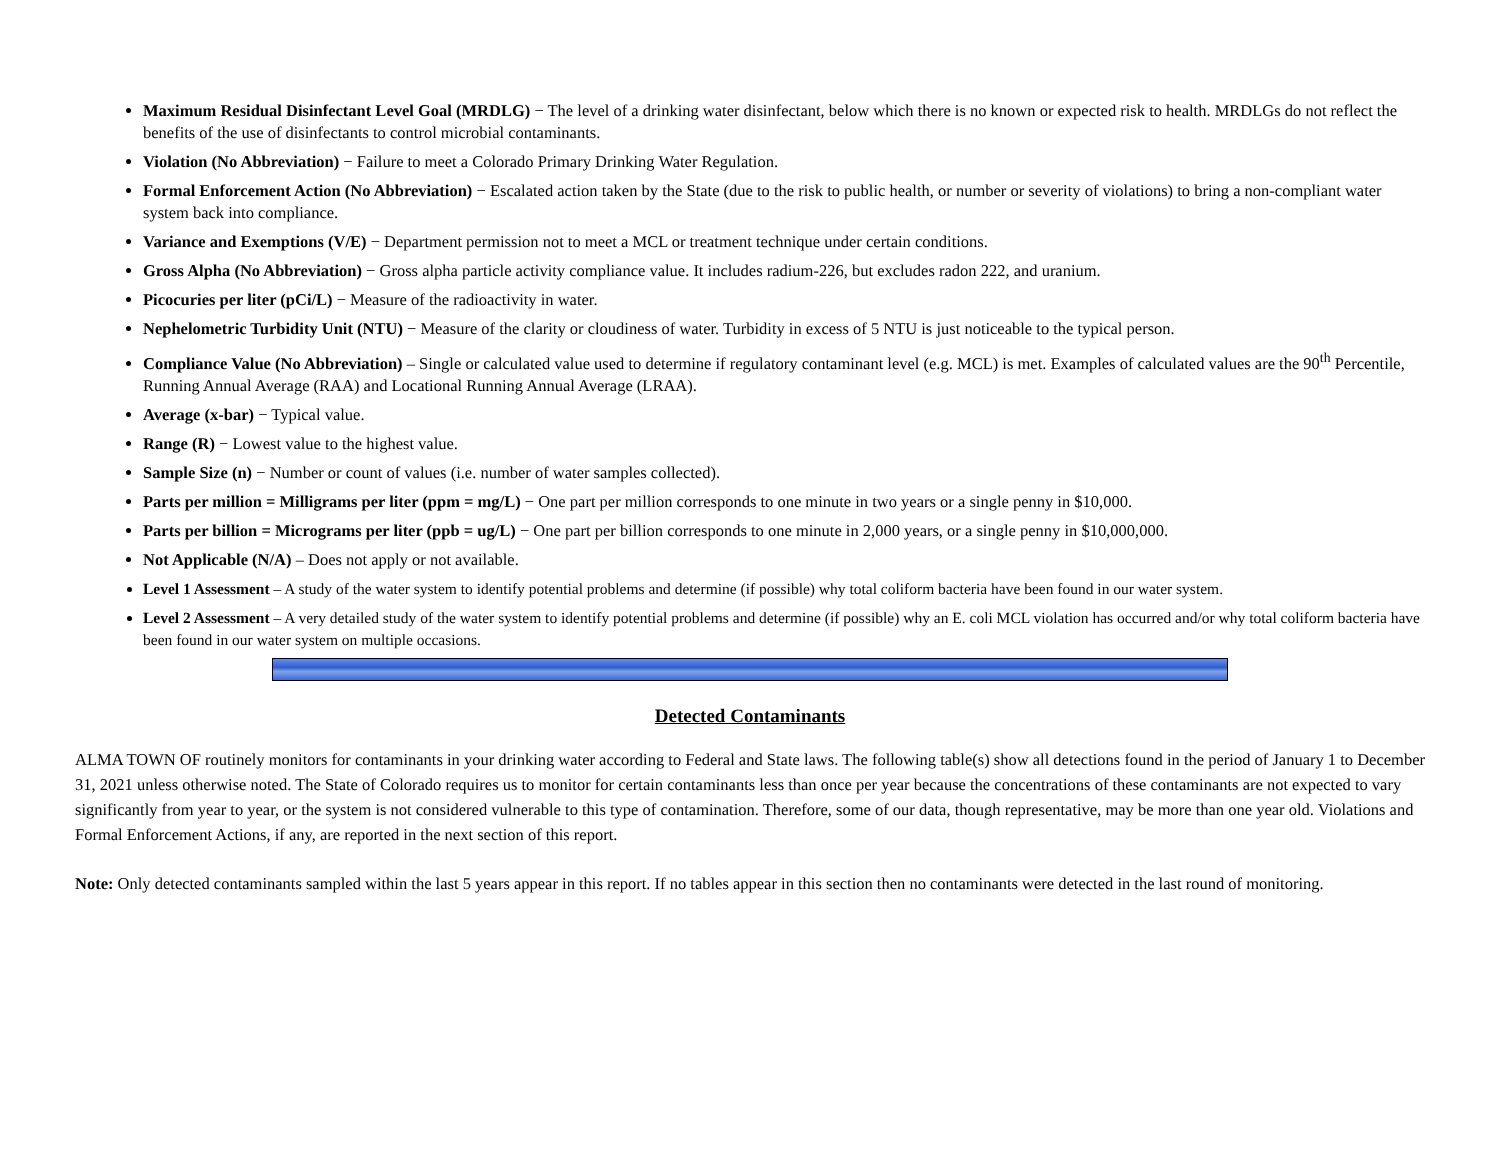Maximum Residual Disinfectant Level Goal (MRDLG) − The level of a drinking water disinfectant, below which there is no known or expected risk to health. MRDLGs do not reflect the benefits of the use of disinfectants to control microbial contaminants.
Violation (No Abbreviation) − Failure to meet a Colorado Primary Drinking Water Regulation.
Formal Enforcement Action (No Abbreviation) − Escalated action taken by the State (due to the risk to public health, or number or severity of violations) to bring a non-compliant water system back into compliance.
Variance and Exemptions (V/E) − Department permission not to meet a MCL or treatment technique under certain conditions.
Gross Alpha (No Abbreviation) − Gross alpha particle activity compliance value. It includes radium-226, but excludes radon 222, and uranium.
Picocuries per liter (pCi/L) − Measure of the radioactivity in water.
Nephelometric Turbidity Unit (NTU) − Measure of the clarity or cloudiness of water. Turbidity in excess of 5 NTU is just noticeable to the typical person.
Compliance Value (No Abbreviation) – Single or calculated value used to determine if regulatory contaminant level (e.g. MCL) is met. Examples of calculated values are the 90<sup>th</sup> Percentile, Running Annual Average (RAA) and Locational Running Annual Average (LRAA).
Average (x-bar) − Typical value.
Range (R) − Lowest value to the highest value.
Sample Size (n) − Number or count of values (i.e. number of water samples collected).
Parts per million = Milligrams per liter (ppm = mg/L) − One part per million corresponds to one minute in two years or a single penny in $10,000.
Parts per billion = Micrograms per liter (ppb = ug/L) − One part per billion corresponds to one minute in 2,000 years, or a single penny in $10,000,000.
Not Applicable (N/A) – Does not apply or not available.
Level 1 Assessment – A study of the water system to identify potential problems and determine (if possible) why total coliform bacteria have been found in our water system.
Level 2 Assessment – A very detailed study of the water system to identify potential problems and determine (if possible) why an E. coli MCL violation has occurred and/or why total coliform bacteria have been found in our water system on multiple occasions.
Detected Contaminants
ALMA TOWN OF routinely monitors for contaminants in your drinking water according to Federal and State laws. The following table(s) show all detections found in the period of January 1 to December 31, 2021 unless otherwise noted. The State of Colorado requires us to monitor for certain contaminants less than once per year because the concentrations of these contaminants are not expected to vary significantly from year to year, or the system is not considered vulnerable to this type of contamination. Therefore, some of our data, though representative, may be more than one year old. Violations and Formal Enforcement Actions, if any, are reported in the next section of this report.
Note: Only detected contaminants sampled within the last 5 years appear in this report. If no tables appear in this section then no contaminants were detected in the last round of monitoring.